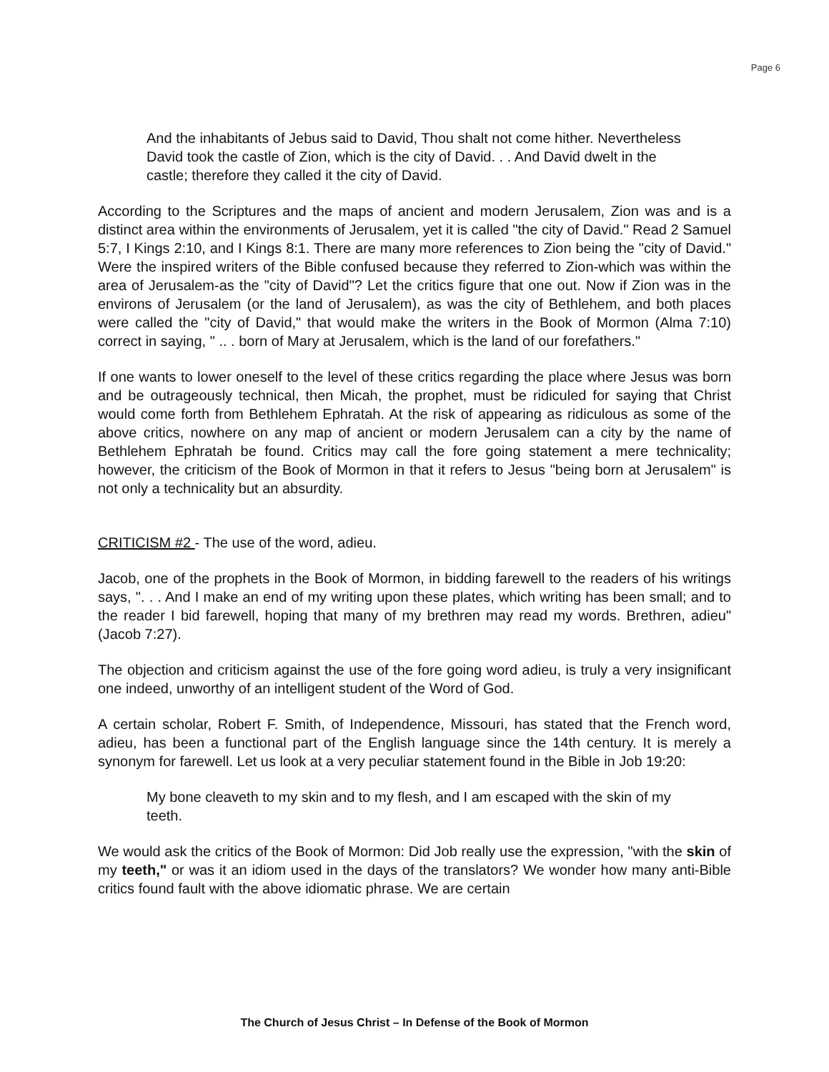Page 6
And the inhabitants of Jebus said to David, Thou shalt not come hither. Nevertheless David took the castle of Zion, which is the city of David. . . And David dwelt in the castle; therefore they called it the city of David.
According to the Scriptures and the maps of ancient and modern Jerusalem, Zion was and is a distinct area within the environments of Jerusalem, yet it is called "the city of David." Read 2 Samuel 5:7, I Kings 2:10, and I Kings 8:1. There are many more references to Zion being the "city of David." Were the inspired writers of the Bible confused because they referred to Zion-which was within the area of Jerusalem-as the "city of David"? Let the critics figure that one out. Now if Zion was in the environs of Jerusalem (or the land of Jerusalem), as was the city of Bethlehem, and both places were called the "city of David," that would make the writers in the Book of Mormon (Alma 7:10) correct in saying, " .. . born of Mary at Jerusalem, which is the land of our forefathers."
If one wants to lower oneself to the level of these critics regarding the place where Jesus was born and be outrageously technical, then Micah, the prophet, must be ridiculed for saying that Christ would come forth from Bethlehem Ephratah. At the risk of appearing as ridiculous as some of the above critics, nowhere on any map of ancient or modern Jerusalem can a city by the name of Bethlehem Ephratah be found. Critics may call the fore going statement a mere technicality; however, the criticism of the Book of Mormon in that it refers to Jesus "being born at Jerusalem" is not only a technicality but an absurdity.
CRITICISM #2 - The use of the word, adieu.
Jacob, one of the prophets in the Book of Mormon, in bidding farewell to the readers of his writings says, ". . . And I make an end of my writing upon these plates, which writing has been small; and to the reader I bid farewell, hoping that many of my brethren may read my words. Brethren, adieu" (Jacob 7:27).
The objection and criticism against the use of the fore going word adieu, is truly a very insignificant one indeed, unworthy of an intelligent student of the Word of God.
A certain scholar, Robert F. Smith, of Independence, Missouri, has stated that the French word, adieu, has been a functional part of the English language since the 14th century. It is merely a synonym for farewell. Let us look at a very peculiar statement found in the Bible in Job 19:20:
My bone cleaveth to my skin and to my flesh, and I am escaped with the skin of my teeth.
We would ask the critics of the Book of Mormon: Did Job really use the expression, "with the skin of my teeth," or was it an idiom used in the days of the translators? We wonder how many anti-Bible critics found fault with the above idiomatic phrase. We are certain
The Church of Jesus Christ – In Defense of the Book of Mormon